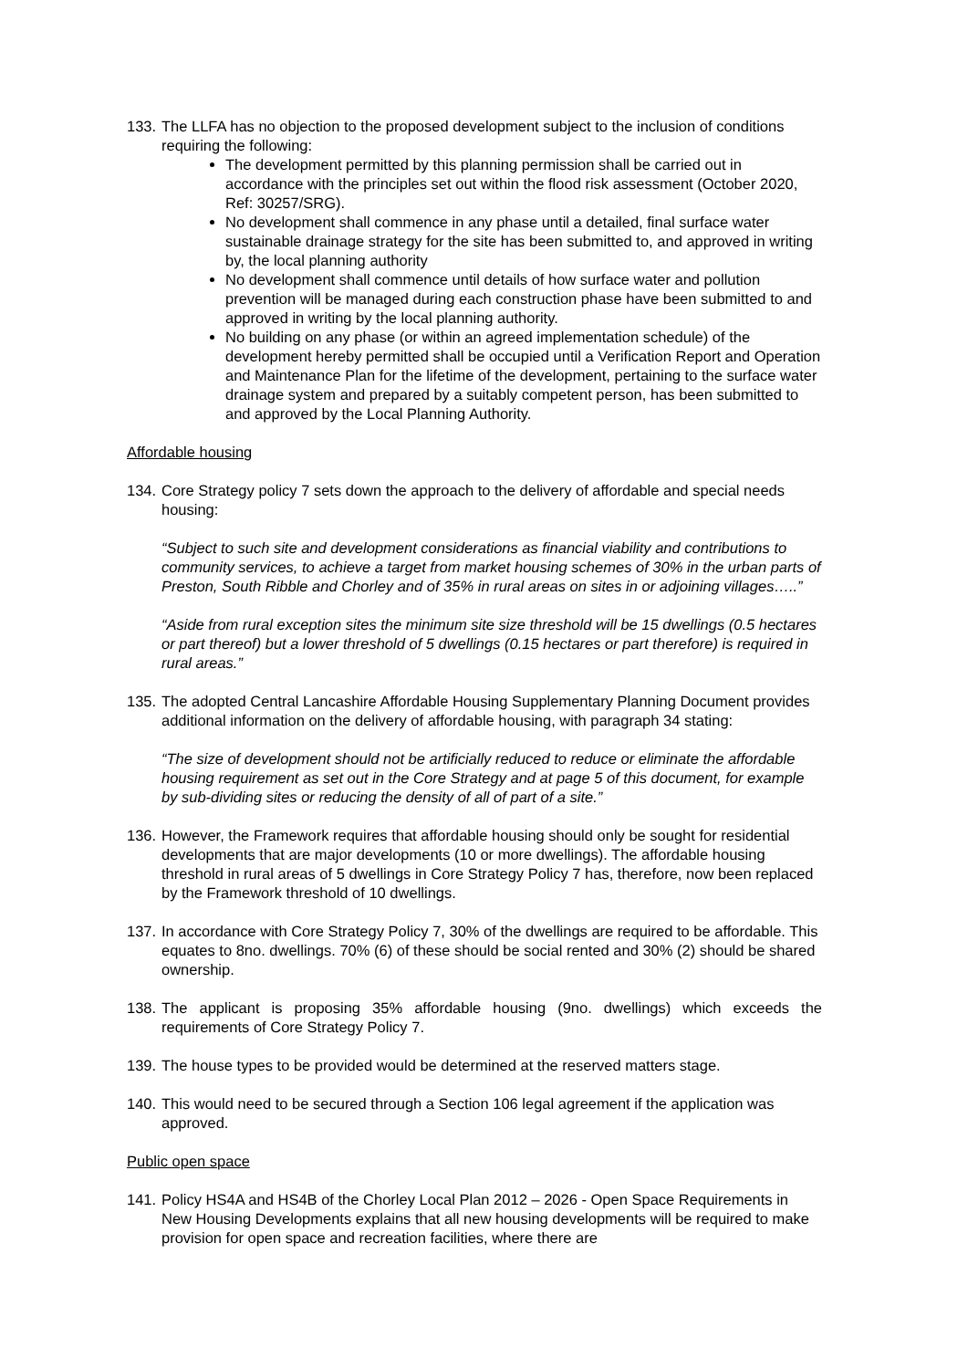133.
The LLFA has no objection to the proposed development subject to the inclusion of conditions requiring the following:
The development permitted by this planning permission shall be carried out in accordance with the principles set out within the flood risk assessment (October 2020, Ref: 30257/SRG).
No development shall commence in any phase until a detailed, final surface water sustainable drainage strategy for the site has been submitted to, and approved in writing by, the local planning authority
No development shall commence until details of how surface water and pollution prevention will be managed during each construction phase have been submitted to and approved in writing by the local planning authority.
No building on any phase (or within an agreed implementation schedule) of the development hereby permitted shall be occupied until a Verification Report and Operation and Maintenance Plan for the lifetime of the development, pertaining to the surface water drainage system and prepared by a suitably competent person, has been submitted to and approved by the Local Planning Authority.
Affordable housing
134.
Core Strategy policy 7 sets down the approach to the delivery of affordable and special needs housing:
“Subject to such site and development considerations as financial viability and contributions to community services, to achieve a target from market housing schemes of 30% in the urban parts of Preston, South Ribble and Chorley and of 35% in rural areas on sites in or adjoining villages…..”
“Aside from rural exception sites the minimum site size threshold will be 15 dwellings (0.5 hectares or part thereof) but a lower threshold of 5 dwellings (0.15 hectares or part therefore) is required in rural areas.”
135.
The adopted Central Lancashire Affordable Housing Supplementary Planning Document provides additional information on the delivery of affordable housing, with paragraph 34 stating:
“The size of development should not be artificially reduced to reduce or eliminate the affordable housing requirement as set out in the Core Strategy and at page 5 of this document, for example by sub-dividing sites or reducing the density of all of part of a site.”
136.
However, the Framework requires that affordable housing should only be sought for residential developments that are major developments (10 or more dwellings). The affordable housing threshold in rural areas of 5 dwellings in Core Strategy Policy 7 has, therefore, now been replaced by the Framework threshold of 10 dwellings.
137.
In accordance with Core Strategy Policy 7, 30% of the dwellings are required to be affordable. This equates to 8no. dwellings. 70% (6) of these should be social rented and 30% (2) should be shared ownership.
138.
The applicant is proposing 35% affordable housing (9no. dwellings) which exceeds the requirements of Core Strategy Policy 7.
139.
The house types to be provided would be determined at the reserved matters stage.
140.
This would need to be secured through a Section 106 legal agreement if the application was approved.
Public open space
141.
Policy HS4A and HS4B of the Chorley Local Plan 2012 – 2026 - Open Space Requirements in New Housing Developments explains that all new housing developments will be required to make provision for open space and recreation facilities, where there are